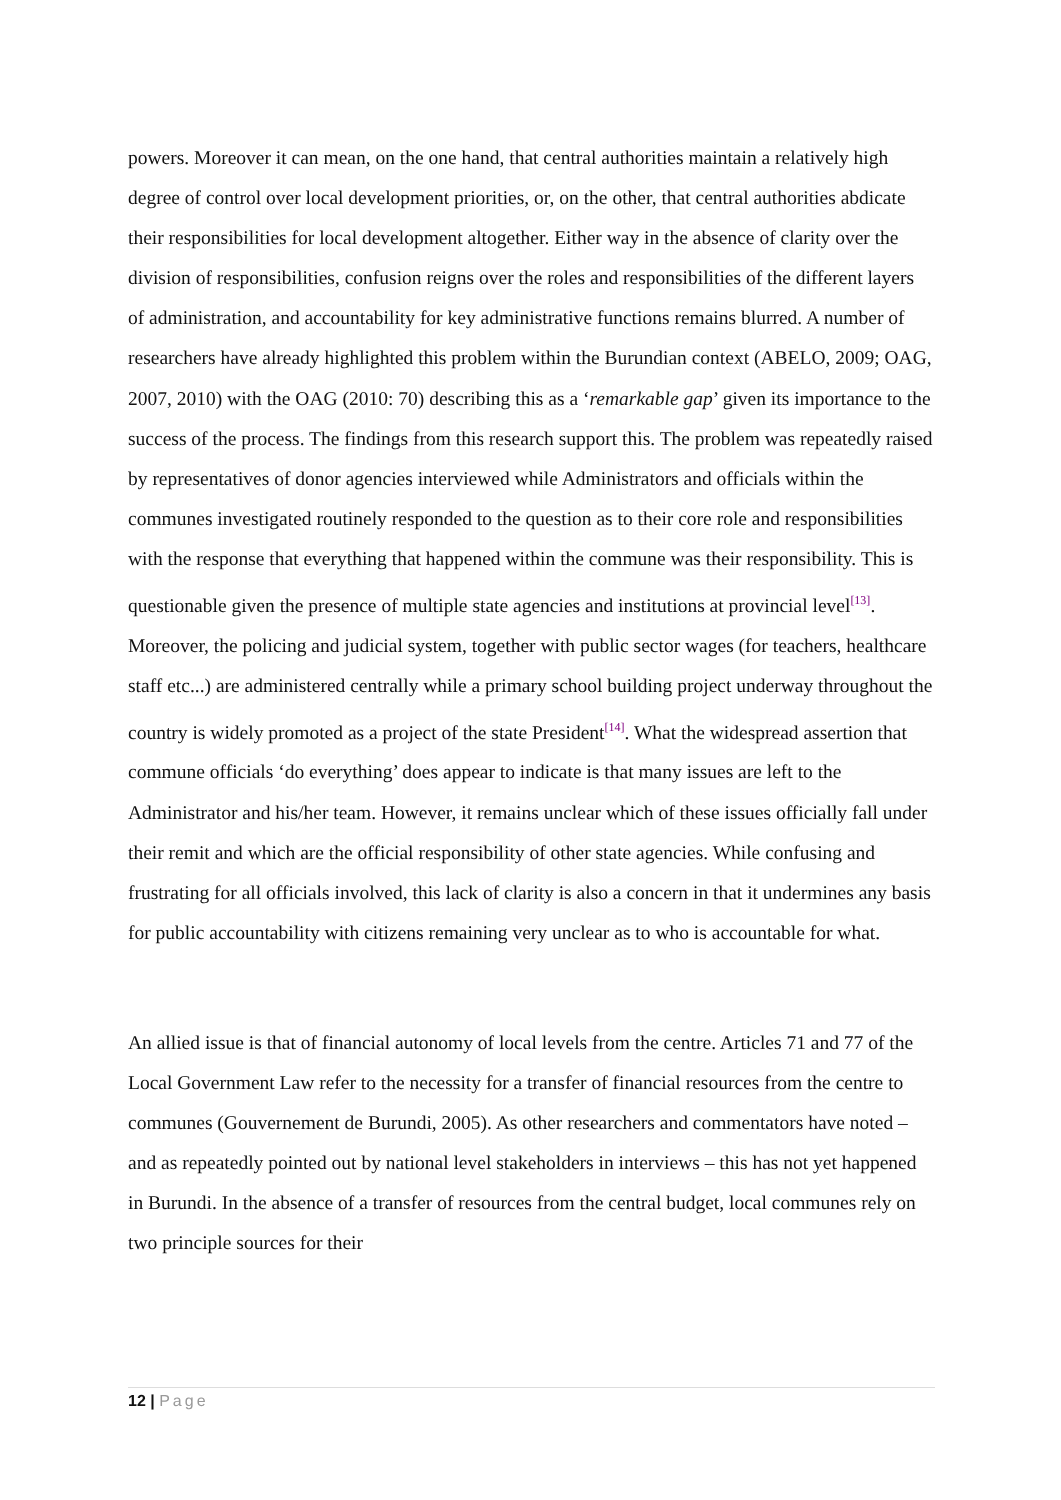powers. Moreover it can mean, on the one hand, that central authorities maintain a relatively high degree of control over local development priorities, or, on the other, that central authorities abdicate their responsibilities for local development altogether. Either way in the absence of clarity over the division of responsibilities, confusion reigns over the roles and responsibilities of the different layers of administration, and accountability for key administrative functions remains blurred. A number of researchers have already highlighted this problem within the Burundian context (ABELO, 2009; OAG, 2007, 2010) with the OAG (2010: 70) describing this as a ‘remarkable gap’ given its importance to the success of the process. The findings from this research support this. The problem was repeatedly raised by representatives of donor agencies interviewed while Administrators and officials within the communes investigated routinely responded to the question as to their core role and responsibilities with the response that everything that happened within the commune was their responsibility. This is questionable given the presence of multiple state agencies and institutions at provincial level<sup>[13]</sup>. Moreover, the policing and judicial system, together with public sector wages (for teachers, healthcare staff etc...) are administered centrally while a primary school building project underway throughout the country is widely promoted as a project of the state President<sup>[14]</sup>. What the widespread assertion that commune officials ‘do everything’ does appear to indicate is that many issues are left to the Administrator and his/her team. However, it remains unclear which of these issues officially fall under their remit and which are the official responsibility of other state agencies. While confusing and frustrating for all officials involved, this lack of clarity is also a concern in that it undermines any basis for public accountability with citizens remaining very unclear as to who is accountable for what.
An allied issue is that of financial autonomy of local levels from the centre. Articles 71 and 77 of the Local Government Law refer to the necessity for a transfer of financial resources from the centre to communes (Gouvernement de Burundi, 2005). As other researchers and commentators have noted – and as repeatedly pointed out by national level stakeholders in interviews – this has not yet happened in Burundi. In the absence of a transfer of resources from the central budget, local communes rely on two principle sources for their
12 | Page